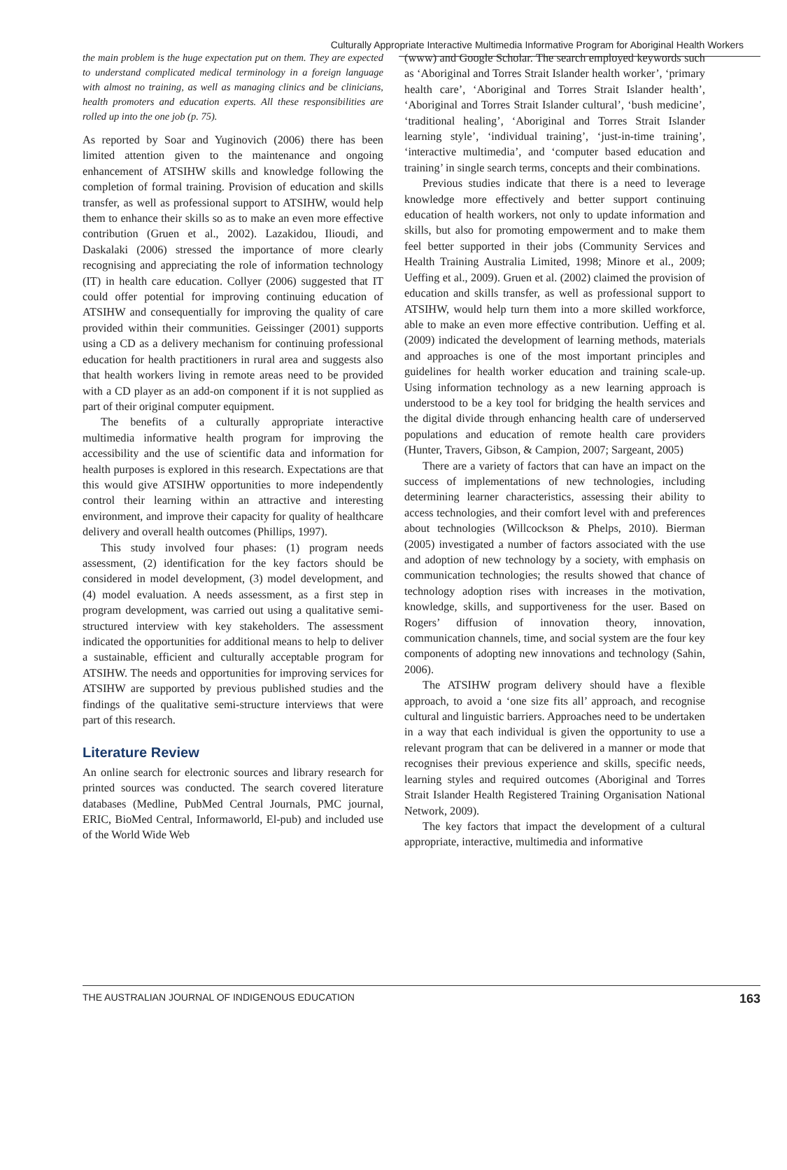Culturally Appropriate Interactive Multimedia Informative Program for Aboriginal Health Workers
the main problem is the huge expectation put on them. They are expected to understand complicated medical terminology in a foreign language with almost no training, as well as managing clinics and be clinicians, health promoters and education experts. All these responsibilities are rolled up into the one job (p. 75).
As reported by Soar and Yuginovich (2006) there has been limited attention given to the maintenance and ongoing enhancement of ATSIHW skills and knowledge following the completion of formal training. Provision of education and skills transfer, as well as professional support to ATSIHW, would help them to enhance their skills so as to make an even more effective contribution (Gruen et al., 2002). Lazakidou, Ilioudi, and Daskalaki (2006) stressed the importance of more clearly recognising and appreciating the role of information technology (IT) in health care education. Collyer (2006) suggested that IT could offer potential for improving continuing education of ATSIHW and consequentially for improving the quality of care provided within their communities. Geissinger (2001) supports using a CD as a delivery mechanism for continuing professional education for health practitioners in rural area and suggests also that health workers living in remote areas need to be provided with a CD player as an add-on component if it is not supplied as part of their original computer equipment.
The benefits of a culturally appropriate interactive multimedia informative health program for improving the accessibility and the use of scientific data and information for health purposes is explored in this research. Expectations are that this would give ATSIHW opportunities to more independently control their learning within an attractive and interesting environment, and improve their capacity for quality of healthcare delivery and overall health outcomes (Phillips, 1997).
This study involved four phases: (1) program needs assessment, (2) identification for the key factors should be considered in model development, (3) model development, and (4) model evaluation. A needs assessment, as a first step in program development, was carried out using a qualitative semi-structured interview with key stakeholders. The assessment indicated the opportunities for additional means to help to deliver a sustainable, efficient and culturally acceptable program for ATSIHW. The needs and opportunities for improving services for ATSIHW are supported by previous published studies and the findings of the qualitative semi-structure interviews that were part of this research.
Literature Review
An online search for electronic sources and library research for printed sources was conducted. The search covered literature databases (Medline, PubMed Central Journals, PMC journal, ERIC, BioMed Central, Informaworld, El-pub) and included use of the World Wide Web
(www) and Google Scholar. The search employed keywords such as ‘Aboriginal and Torres Strait Islander health worker’, ‘primary health care’, ‘Aboriginal and Torres Strait Islander health’, ‘Aboriginal and Torres Strait Islander cultural’, ‘bush medicine’, ‘traditional healing’, ‘Aboriginal and Torres Strait Islander learning style’, ‘individual training’, ‘just-in-time training’, ‘interactive multimedia’, and ‘computer based education and training’ in single search terms, concepts and their combinations.
Previous studies indicate that there is a need to leverage knowledge more effectively and better support continuing education of health workers, not only to update information and skills, but also for promoting empowerment and to make them feel better supported in their jobs (Community Services and Health Training Australia Limited, 1998; Minore et al., 2009; Ueffing et al., 2009). Gruen et al. (2002) claimed the provision of education and skills transfer, as well as professional support to ATSIHW, would help turn them into a more skilled workforce, able to make an even more effective contribution. Ueffing et al. (2009) indicated the development of learning methods, materials and approaches is one of the most important principles and guidelines for health worker education and training scale-up. Using information technology as a new learning approach is understood to be a key tool for bridging the health services and the digital divide through enhancing health care of underserved populations and education of remote health care providers (Hunter, Travers, Gibson, & Campion, 2007; Sargeant, 2005)
There are a variety of factors that can have an impact on the success of implementations of new technologies, including determining learner characteristics, assessing their ability to access technologies, and their comfort level with and preferences about technologies (Willcockson & Phelps, 2010). Bierman (2005) investigated a number of factors associated with the use and adoption of new technology by a society, with emphasis on communication technologies; the results showed that chance of technology adoption rises with increases in the motivation, knowledge, skills, and supportiveness for the user. Based on Rogers’ diffusion of innovation theory, innovation, communication channels, time, and social system are the four key components of adopting new innovations and technology (Sahin, 2006).
The ATSIHW program delivery should have a flexible approach, to avoid a ‘one size fits all’ approach, and recognise cultural and linguistic barriers. Approaches need to be undertaken in a way that each individual is given the opportunity to use a relevant program that can be delivered in a manner or mode that recognises their previous experience and skills, specific needs, learning styles and required outcomes (Aboriginal and Torres Strait Islander Health Registered Training Organisation National Network, 2009).
The key factors that impact the development of a cultural appropriate, interactive, multimedia and informative
THE AUSTRALIAN JOURNAL OF INDIGENOUS EDUCATION 163